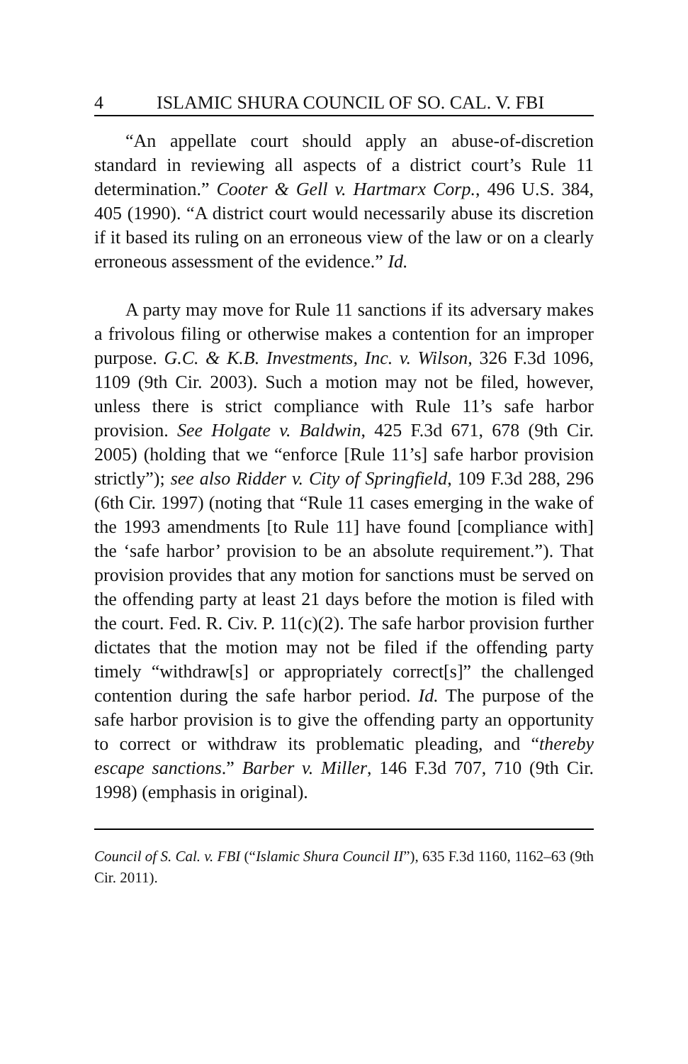4 ISLAMIC SHURA COUNCIL OF SO. CAL. V. FBI
“An appellate court should apply an abuse-of-discretion standard in reviewing all aspects of a district court’s Rule 11 determination.” Cooter & Gell v. Hartmarx Corp., 496 U.S. 384, 405 (1990). “A district court would necessarily abuse its discretion if it based its ruling on an erroneous view of the law or on a clearly erroneous assessment of the evidence.” Id.
A party may move for Rule 11 sanctions if its adversary makes a frivolous filing or otherwise makes a contention for an improper purpose. G.C. & K.B. Investments, Inc. v. Wilson, 326 F.3d 1096, 1109 (9th Cir. 2003). Such a motion may not be filed, however, unless there is strict compliance with Rule 11’s safe harbor provision. See Holgate v. Baldwin, 425 F.3d 671, 678 (9th Cir. 2005) (holding that we “enforce [Rule 11’s] safe harbor provision strictly”); see also Ridder v. City of Springfield, 109 F.3d 288, 296 (6th Cir. 1997) (noting that “Rule 11 cases emerging in the wake of the 1993 amendments [to Rule 11] have found [compliance with] the ‘safe harbor’ provision to be an absolute requirement.”). That provision provides that any motion for sanctions must be served on the offending party at least 21 days before the motion is filed with the court. Fed. R. Civ. P. 11(c)(2). The safe harbor provision further dictates that the motion may not be filed if the offending party timely “withdraw[s] or appropriately correct[s]” the challenged contention during the safe harbor period. Id. The purpose of the safe harbor provision is to give the offending party an opportunity to correct or withdraw its problematic pleading, and “thereby escape sanctions.” Barber v. Miller, 146 F.3d 707, 710 (9th Cir. 1998) (emphasis in original).
Council of S. Cal. v. FBI (“Islamic Shura Council II”), 635 F.3d 1160, 1162–63 (9th Cir. 2011).